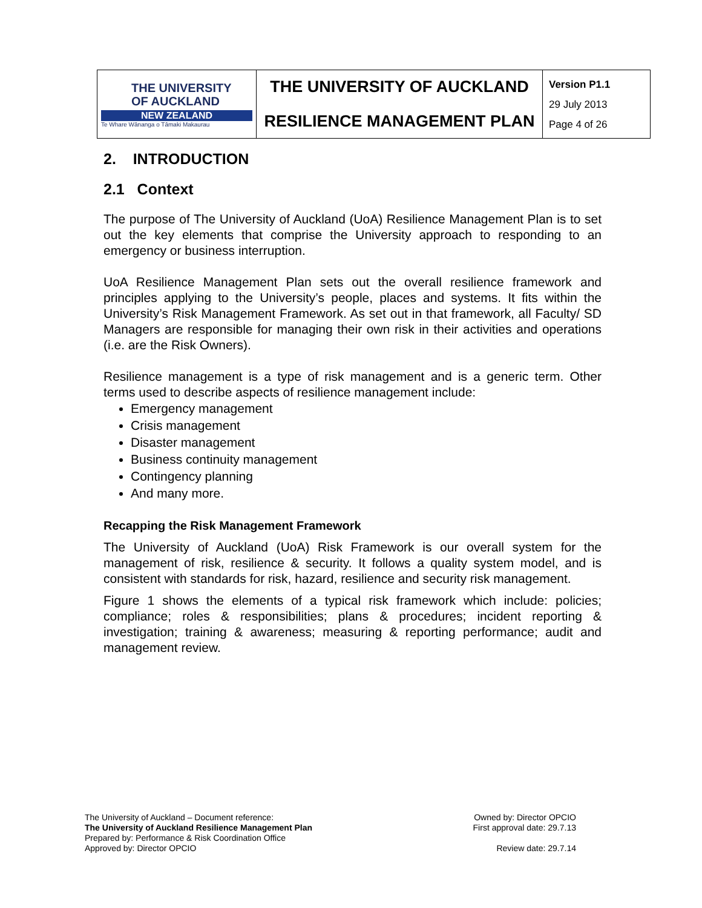| THE UNIVERSITY OF AUCKLAND NEW ZEALAND Te Whare Wānanga o Tāmaki Makaurau | THE UNIVERSITY OF AUCKLAND RESILIENCE MANAGEMENT PLAN | Version P1.1 29 July 2013 Page 4 of 26 |
2. INTRODUCTION
2.1 Context
The purpose of The University of Auckland (UoA) Resilience Management Plan is to set out the key elements that comprise the University approach to responding to an emergency or business interruption.
UoA Resilience Management Plan sets out the overall resilience framework and principles applying to the University’s people, places and systems. It fits within the University’s Risk Management Framework. As set out in that framework, all Faculty/ SD Managers are responsible for managing their own risk in their activities and operations (i.e. are the Risk Owners).
Resilience management is a type of risk management and is a generic term. Other terms used to describe aspects of resilience management include:
Emergency management
Crisis management
Disaster management
Business continuity management
Contingency planning
And many more.
Recapping the Risk Management Framework
The University of Auckland (UoA) Risk Framework is our overall system for the management of risk, resilience & security. It follows a quality system model, and is consistent with standards for risk, hazard, resilience and security risk management.
Figure 1 shows the elements of a typical risk framework which include: policies; compliance; roles & responsibilities; plans & procedures; incident reporting & investigation; training & awareness; measuring & reporting performance; audit and management review.
The University of Auckland – Document reference:
The University of Auckland Resilience Management Plan
Prepared by: Performance & Risk Coordination Office
Approved by: Director OPCIO
Owned by: Director OPCIO
First approval date: 29.7.13
Review date: 29.7.14